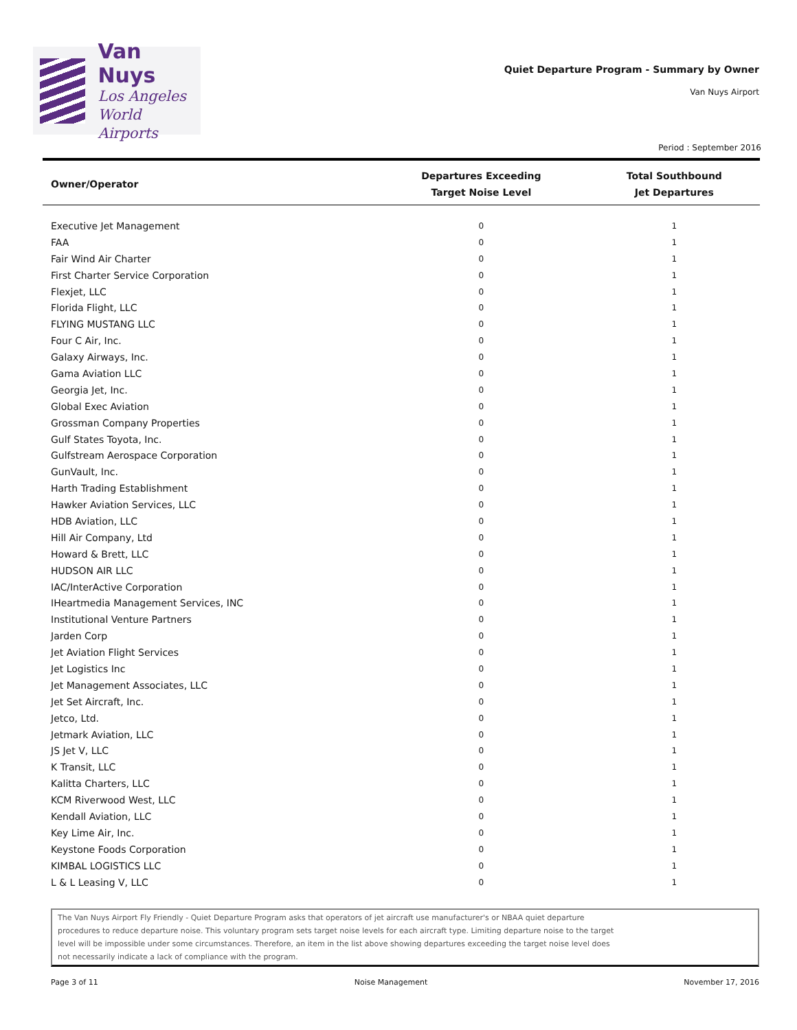Van Nuys
Los Angeles
World Airports
Quiet Departure Program - Summary by Owner
Van Nuys Airport
Period : September 2016
| Owner/Operator | Departures Exceeding Target Noise Level | Total Southbound Jet Departures |
| --- | --- | --- |
| Executive Jet Management | 0 | 1 |
| FAA | 0 | 1 |
| Fair Wind Air Charter | 0 | 1 |
| First Charter Service Corporation | 0 | 1 |
| Flexjet, LLC | 0 | 1 |
| Florida Flight, LLC | 0 | 1 |
| FLYING MUSTANG LLC | 0 | 1 |
| Four C Air, Inc. | 0 | 1 |
| Galaxy Airways, Inc. | 0 | 1 |
| Gama Aviation LLC | 0 | 1 |
| Georgia Jet, Inc. | 0 | 1 |
| Global Exec Aviation | 0 | 1 |
| Grossman Company Properties | 0 | 1 |
| Gulf States Toyota, Inc. | 0 | 1 |
| Gulfstream Aerospace Corporation | 0 | 1 |
| GunVault, Inc. | 0 | 1 |
| Harth Trading Establishment | 0 | 1 |
| Hawker Aviation Services, LLC | 0 | 1 |
| HDB Aviation, LLC | 0 | 1 |
| Hill Air Company, Ltd | 0 | 1 |
| Howard & Brett, LLC | 0 | 1 |
| HUDSON AIR LLC | 0 | 1 |
| IAC/InterActive Corporation | 0 | 1 |
| IHeartmedia Management Services, INC | 0 | 1 |
| Institutional Venture Partners | 0 | 1 |
| Jarden Corp | 0 | 1 |
| Jet Aviation Flight Services | 0 | 1 |
| Jet Logistics Inc | 0 | 1 |
| Jet Management Associates, LLC | 0 | 1 |
| Jet Set Aircraft, Inc. | 0 | 1 |
| Jetco, Ltd. | 0 | 1 |
| Jetmark Aviation, LLC | 0 | 1 |
| JS Jet V, LLC | 0 | 1 |
| K Transit, LLC | 0 | 1 |
| Kalitta Charters, LLC | 0 | 1 |
| KCM Riverwood West, LLC | 0 | 1 |
| Kendall Aviation, LLC | 0 | 1 |
| Key Lime Air, Inc. | 0 | 1 |
| Keystone Foods Corporation | 0 | 1 |
| KIMBAL LOGISTICS LLC | 0 | 1 |
| L & L Leasing V, LLC | 0 | 1 |
The Van Nuys Airport Fly Friendly - Quiet Departure Program asks that operators of jet aircraft use manufacturer's or NBAA quiet departure
procedures to reduce departure noise. This voluntary program sets target noise levels for each aircraft type. Limiting departure noise to the target
level will be impossible under some circumstances. Therefore, an item in the list above showing departures exceeding the target noise level does
not necessarily indicate a lack of compliance with the program.
Page 3 of 11 Noise Management November 17, 2016